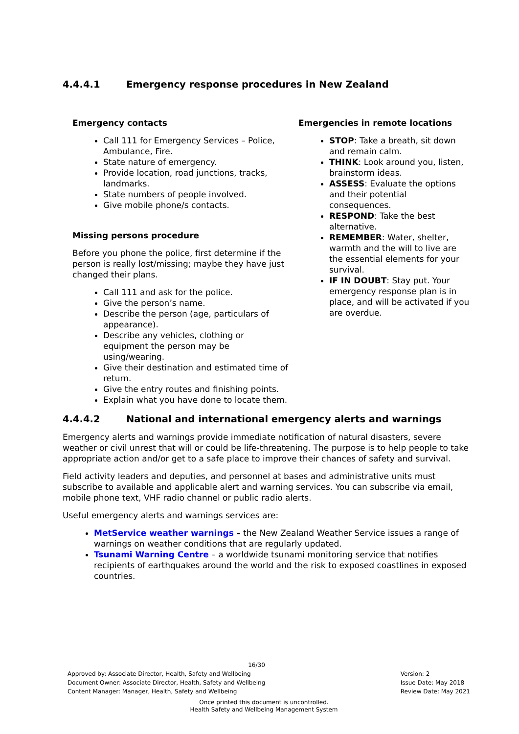4.4.4.1 Emergency response procedures in New Zealand
Emergency contacts
Call 111 for Emergency Services – Police, Ambulance, Fire.
State nature of emergency.
Provide location, road junctions, tracks, landmarks.
State numbers of people involved.
Give mobile phone/s contacts.
Missing persons procedure
Before you phone the police, first determine if the person is really lost/missing; maybe they have just changed their plans.
Call 111 and ask for the police.
Give the person’s name.
Describe the person (age, particulars of appearance).
Describe any vehicles, clothing or equipment the person may be using/wearing.
Give their destination and estimated time of return.
Give the entry routes and finishing points.
Explain what you have done to locate them.
Emergencies in remote locations
STOP: Take a breath, sit down and remain calm.
THINK: Look around you, listen, brainstorm ideas.
ASSESS: Evaluate the options and their potential consequences.
RESPOND: Take the best alternative.
REMEMBER: Water, shelter, warmth and the will to live are the essential elements for your survival.
IF IN DOUBT: Stay put. Your emergency response plan is in place, and will be activated if you are overdue.
4.4.4.2 National and international emergency alerts and warnings
Emergency alerts and warnings provide immediate notification of natural disasters, severe weather or civil unrest that will or could be life-threatening. The purpose is to help people to take appropriate action and/or get to a safe place to improve their chances of safety and survival.
Field activity leaders and deputies, and personnel at bases and administrative units must subscribe to available and applicable alert and warning services. You can subscribe via email, mobile phone text, VHF radio channel or public radio alerts.
Useful emergency alerts and warnings services are:
MetService weather warnings – the New Zealand Weather Service issues a range of warnings on weather conditions that are regularly updated.
Tsunami Warning Centre – a worldwide tsunami monitoring service that notifies recipients of earthquakes around the world and the risk to exposed coastlines in exposed countries.
16/30
Approved by: Associate Director, Health, Safety and Wellbeing
Document Owner: Associate Director, Health, Safety and Wellbeing
Content Manager: Manager, Health, Safety and Wellbeing
Version: 2
Issue Date: May 2018
Review Date: May 2021
Once printed this document is uncontrolled.
Health Safety and Wellbeing Management System